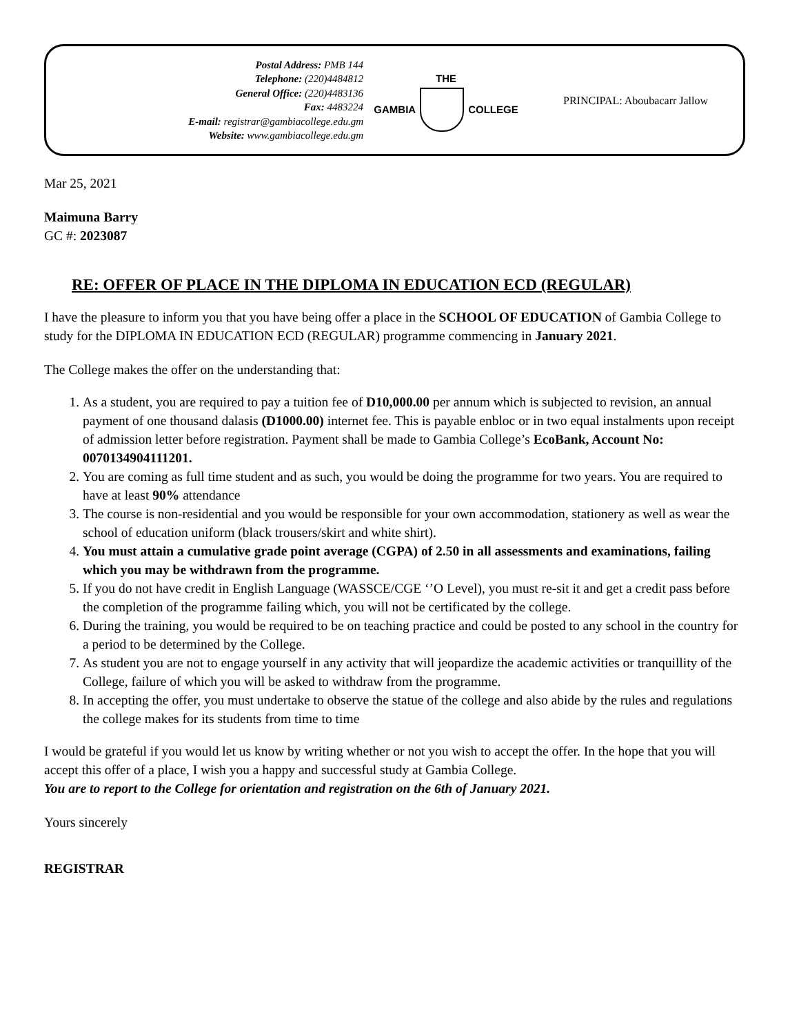Postal Address: PMB 144
Telephone: (220)4484812
General Office: (220)4483136
Fax: 4483224
E-mail: registrar@gambiacollege.edu.gm
Website: www.gambiacollege.edu.gm
THE
GAMBIA COLLEGE
PRINCIPAL: Aboubacarr Jallow
Mar 25, 2021
Maimuna Barry
GC #: 2023087
RE: OFFER OF PLACE IN THE DIPLOMA IN EDUCATION ECD (REGULAR)
I have the pleasure to inform you that you have being offer a place in the SCHOOL OF EDUCATION of Gambia College to study for the DIPLOMA IN EDUCATION ECD (REGULAR) programme commencing in January 2021.
The College makes the offer on the understanding that:
1. As a student, you are required to pay a tuition fee of D10,000.00 per annum which is subjected to revision, an annual payment of one thousand dalasis (D1000.00) internet fee. This is payable enbloc or in two equal instalments upon receipt of admission letter before registration. Payment shall be made to Gambia College’s EcoBank, Account No: 0070134904111201.
2. You are coming as full time student and as such, you would be doing the programme for two years. You are required to have at least 90% attendance
3. The course is non-residential and you would be responsible for your own accommodation, stationery as well as wear the school of education uniform (black trousers/skirt and white shirt).
4. You must attain a cumulative grade point average (CGPA) of 2.50 in all assessments and examinations, failing which you may be withdrawn from the programme.
5. If you do not have credit in English Language (WASSCE/CGE ‘’O Level), you must re-sit it and get a credit pass before the completion of the programme failing which, you will not be certificated by the college.
6. During the training, you would be required to be on teaching practice and could be posted to any school in the country for a period to be determined by the College.
7. As student you are not to engage yourself in any activity that will jeopardize the academic activities or tranquillity of the College, failure of which you will be asked to withdraw from the programme.
8. In accepting the offer, you must undertake to observe the statue of the college and also abide by the rules and regulations the college makes for its students from time to time
I would be grateful if you would let us know by writing whether or not you wish to accept the offer. In the hope that you will accept this offer of a place, I wish you a happy and successful study at Gambia College.
You are to report to the College for orientation and registration on the 6th of January 2021.
Yours sincerely
REGISTRAR